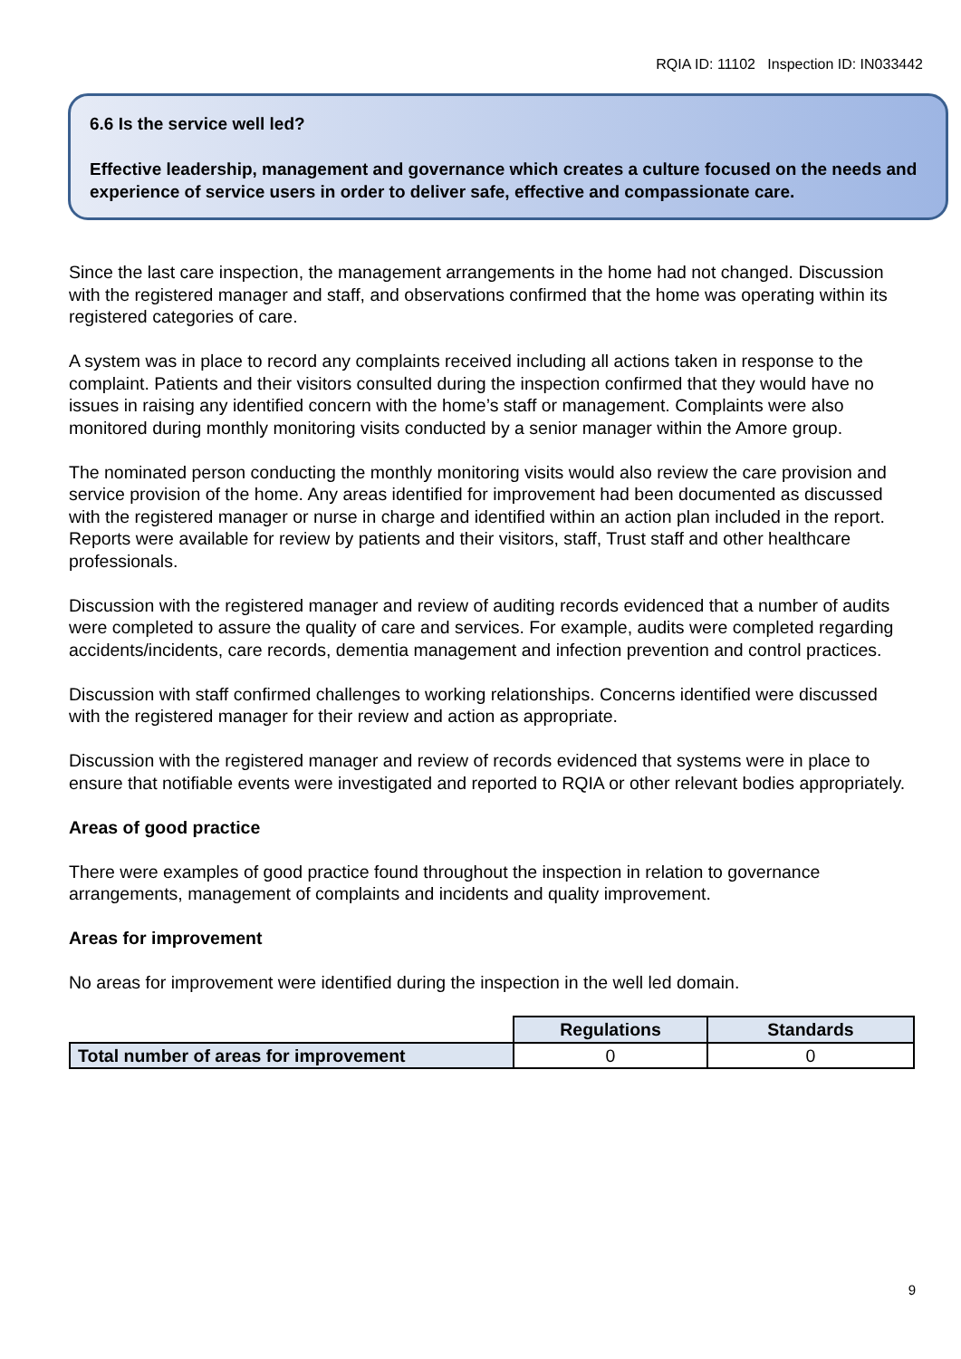RQIA ID: 11102 Inspection ID: IN033442
6.6 Is the service well led?
Effective leadership, management and governance which creates a culture focused on the needs and experience of service users in order to deliver safe, effective and compassionate care.
Since the last care inspection, the management arrangements in the home had not changed. Discussion with the registered manager and staff, and observations confirmed that the home was operating within its registered categories of care.
A system was in place to record any complaints received including all actions taken in response to the complaint. Patients and their visitors consulted during the inspection confirmed that they would have no issues in raising any identified concern with the home’s staff or management. Complaints were also monitored during monthly monitoring visits conducted by a senior manager within the Amore group.
The nominated person conducting the monthly monitoring visits would also review the care provision and service provision of the home. Any areas identified for improvement had been documented as discussed with the registered manager or nurse in charge and identified within an action plan included in the report. Reports were available for review by patients and their visitors, staff, Trust staff and other healthcare professionals.
Discussion with the registered manager and review of auditing records evidenced that a number of audits were completed to assure the quality of care and services. For example, audits were completed regarding accidents/incidents, care records, dementia management and infection prevention and control practices.
Discussion with staff confirmed challenges to working relationships. Concerns identified were discussed with the registered manager for their review and action as appropriate.
Discussion with the registered manager and review of records evidenced that systems were in place to ensure that notifiable events were investigated and reported to RQIA or other relevant bodies appropriately.
Areas of good practice
There were examples of good practice found throughout the inspection in relation to governance arrangements, management of complaints and incidents and quality improvement.
Areas for improvement
No areas for improvement were identified during the inspection in the well led domain.
| | Regulations | Standards |
| Total number of areas for improvement | 0 | 0 |
9